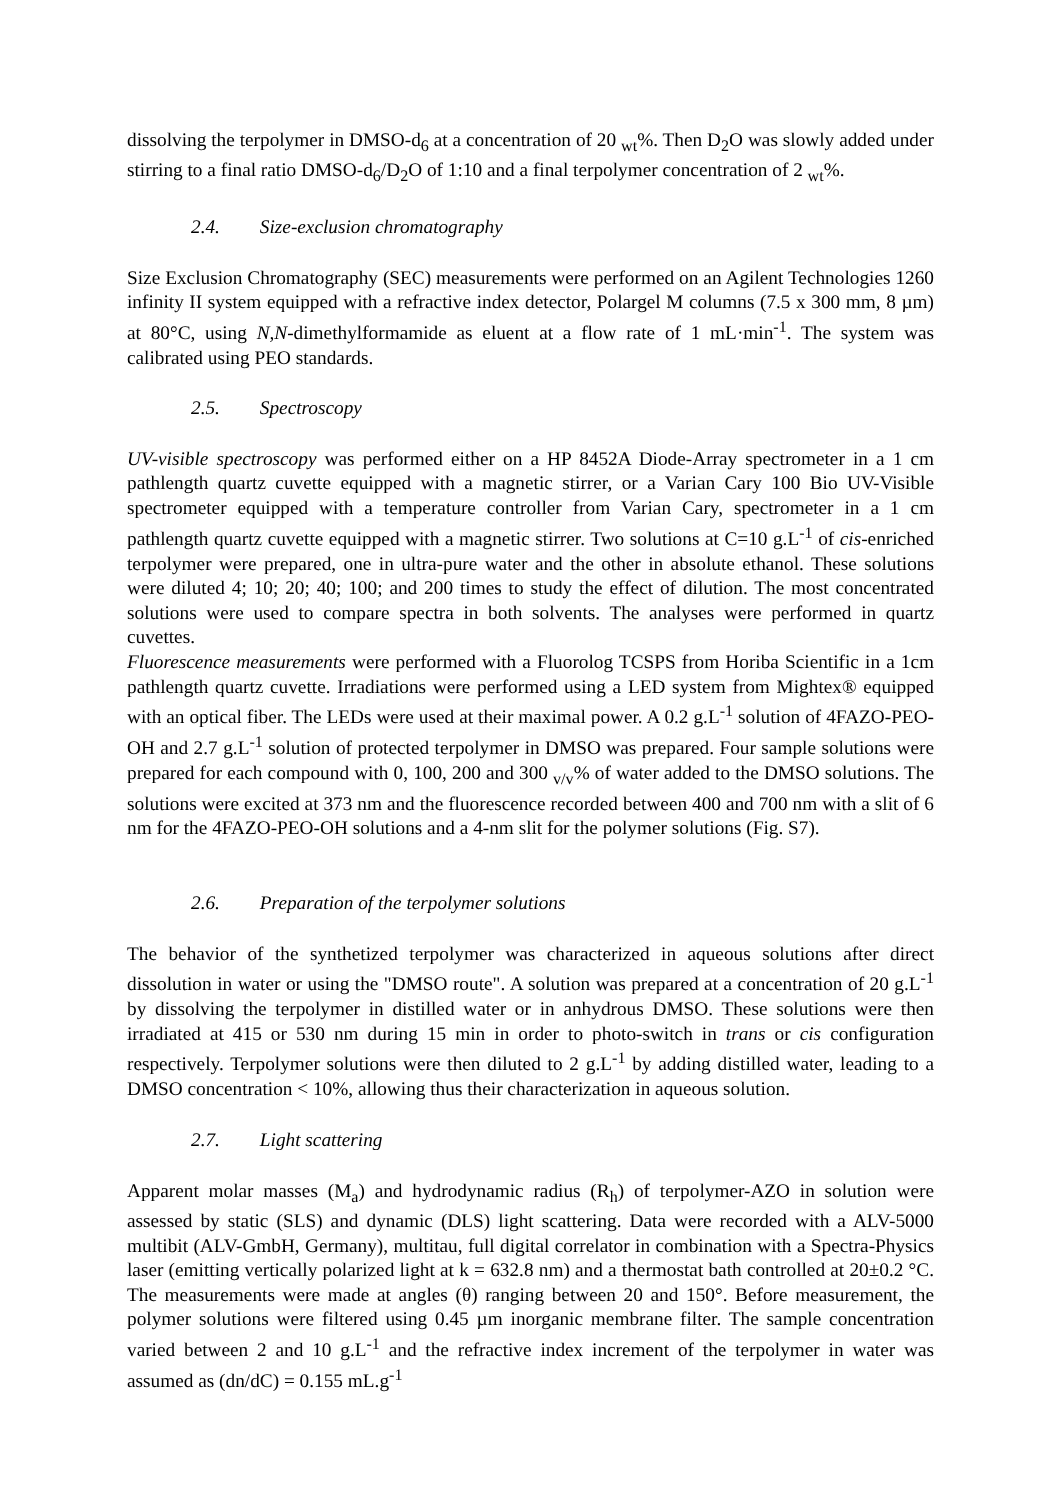dissolving the terpolymer in DMSO-d<sub>6</sub> at a concentration of 20 <sub>wt</sub>%. Then D<sub>2</sub>O was slowly added under stirring to a final ratio DMSO-d<sub>6</sub>/D<sub>2</sub>O of 1:10 and a final terpolymer concentration of 2 <sub>wt</sub>%.
2.4. Size-exclusion chromatography
Size Exclusion Chromatography (SEC) measurements were performed on an Agilent Technologies 1260 infinity II system equipped with a refractive index detector, Polargel M columns (7.5 x 300 mm, 8 µm) at 80°C, using N,N-dimethylformamide as eluent at a flow rate of 1 mL·min<sup>-1</sup>. The system was calibrated using PEO standards.
2.5. Spectroscopy
UV-visible spectroscopy was performed either on a HP 8452A Diode-Array spectrometer in a 1 cm pathlength quartz cuvette equipped with a magnetic stirrer, or a Varian Cary 100 Bio UV-Visible spectrometer equipped with a temperature controller from Varian Cary, spectrometer in a 1 cm pathlength quartz cuvette equipped with a magnetic stirrer. Two solutions at C=10 g.L<sup>-1</sup> of cis-enriched terpolymer were prepared, one in ultra-pure water and the other in absolute ethanol. These solutions were diluted 4; 10; 20; 40; 100; and 200 times to study the effect of dilution. The most concentrated solutions were used to compare spectra in both solvents. The analyses were performed in quartz cuvettes.
Fluorescence measurements were performed with a Fluorolog TCSPS from Horiba Scientific in a 1cm pathlength quartz cuvette. Irradiations were performed using a LED system from Mightex® equipped with an optical fiber. The LEDs were used at their maximal power. A 0.2 g.L<sup>-1</sup> solution of 4FAZO-PEO-OH and 2.7 g.L<sup>-1</sup> solution of protected terpolymer in DMSO was prepared. Four sample solutions were prepared for each compound with 0, 100, 200 and 300 <sub>v/v</sub>% of water added to the DMSO solutions. The solutions were excited at 373 nm and the fluorescence recorded between 400 and 700 nm with a slit of 6 nm for the 4FAZO-PEO-OH solutions and a 4-nm slit for the polymer solutions (Fig. S7).
2.6. Preparation of the terpolymer solutions
The behavior of the synthetized terpolymer was characterized in aqueous solutions after direct dissolution in water or using the "DMSO route". A solution was prepared at a concentration of 20 g.L<sup>-1</sup> by dissolving the terpolymer in distilled water or in anhydrous DMSO. These solutions were then irradiated at 415 or 530 nm during 15 min in order to photo-switch in trans or cis configuration respectively. Terpolymer solutions were then diluted to 2 g.L<sup>-1</sup> by adding distilled water, leading to a DMSO concentration < 10%, allowing thus their characterization in aqueous solution.
2.7. Light scattering
Apparent molar masses (M<sub>a</sub>) and hydrodynamic radius (R<sub>h</sub>) of terpolymer-AZO in solution were assessed by static (SLS) and dynamic (DLS) light scattering. Data were recorded with a ALV-5000 multibit (ALV-GmbH, Germany), multitau, full digital correlator in combination with a Spectra-Physics laser (emitting vertically polarized light at k = 632.8 nm) and a thermostat bath controlled at 20±0.2 °C. The measurements were made at angles (θ) ranging between 20 and 150°. Before measurement, the polymer solutions were filtered using 0.45 µm inorganic membrane filter. The sample concentration varied between 2 and 10 g.L<sup>-1</sup> and the refractive index increment of the terpolymer in water was assumed as (dn/dC) = 0.155 mL.g<sup>-1</sup>